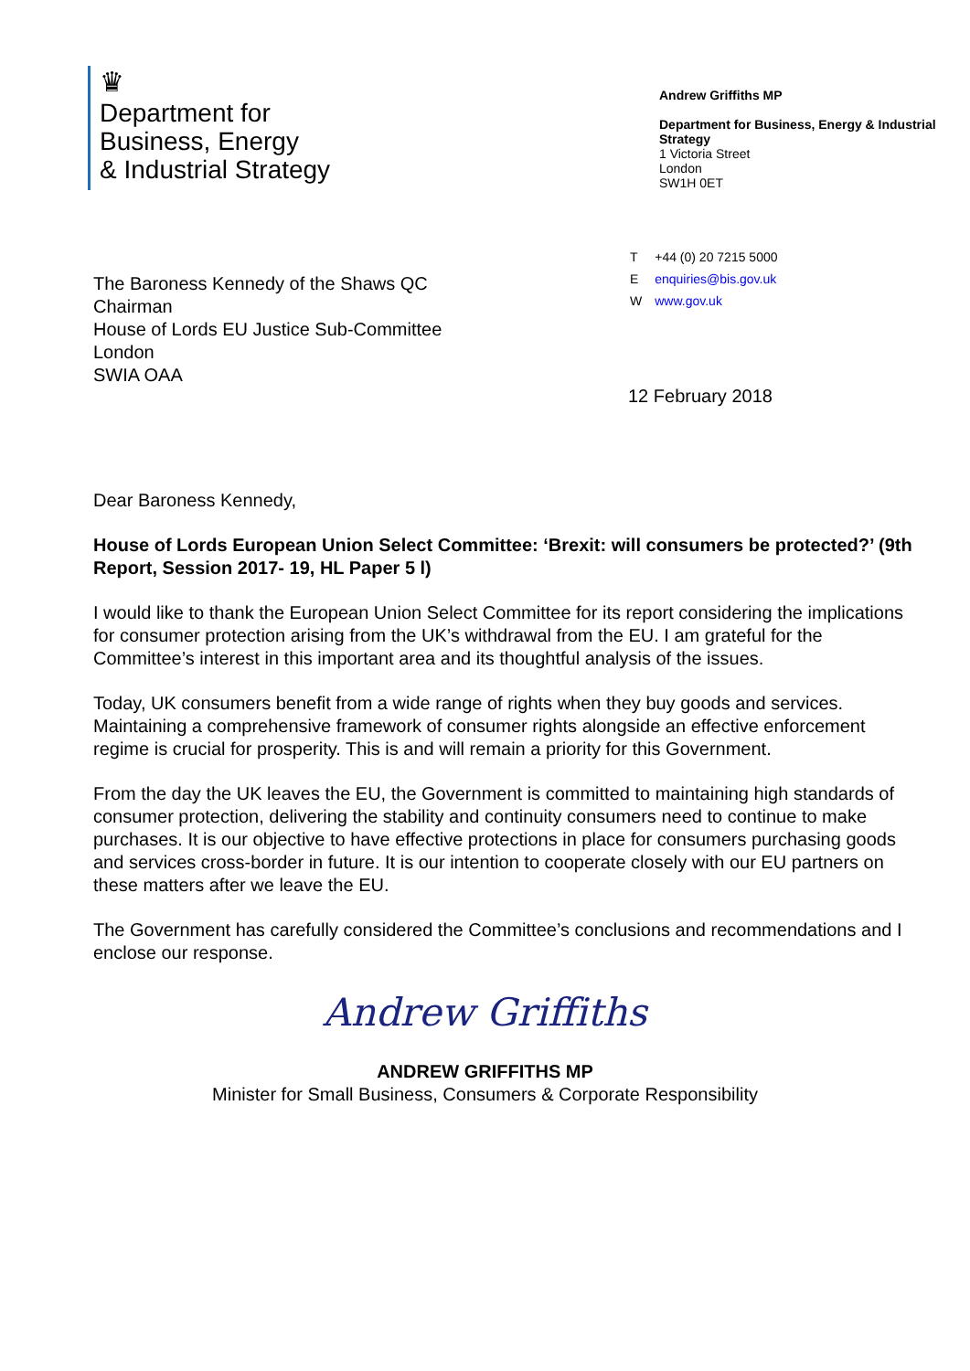♛
Department for
Business, Energy
& Industrial Strategy
Andrew Griffiths MP
Department for Business, Energy & Industrial Strategy
1 Victoria Street
London
SW1H 0ET
The Baroness Kennedy of the Shaws QC
Chairman
House of Lords EU Justice Sub-Committee
London
SWIA OAA
| T | +44 (0) 20 7215 5000 |
| E | enquiries@bis.gov.uk |
| W | www.gov.uk |
12 February 2018
Dear Baroness Kennedy,
House of Lords European Union Select Committee: ‘Brexit: will consumers be protected?’ (9th Report, Session 2017- 19, HL Paper 5 l)
I would like to thank the European Union Select Committee for its report considering the implications for consumer protection arising from the UK’s withdrawal from the EU. I am grateful for the Committee’s interest in this important area and its thoughtful analysis of the issues.
Today, UK consumers benefit from a wide range of rights when they buy goods and services. Maintaining a comprehensive framework of consumer rights alongside an effective enforcement regime is crucial for prosperity. This is and will remain a priority for this Government.
From the day the UK leaves the EU, the Government is committed to maintaining high standards of consumer protection, delivering the stability and continuity consumers need to continue to make purchases. It is our objective to have effective protections in place for consumers purchasing goods and services cross-border in future. It is our intention to cooperate closely with our EU partners on these matters after we leave the EU.
The Government has carefully considered the Committee’s conclusions and recommendations and I enclose our response.
Andrew Griffiths
ANDREW GRIFFITHS MP
Minister for Small Business, Consumers & Corporate Responsibility